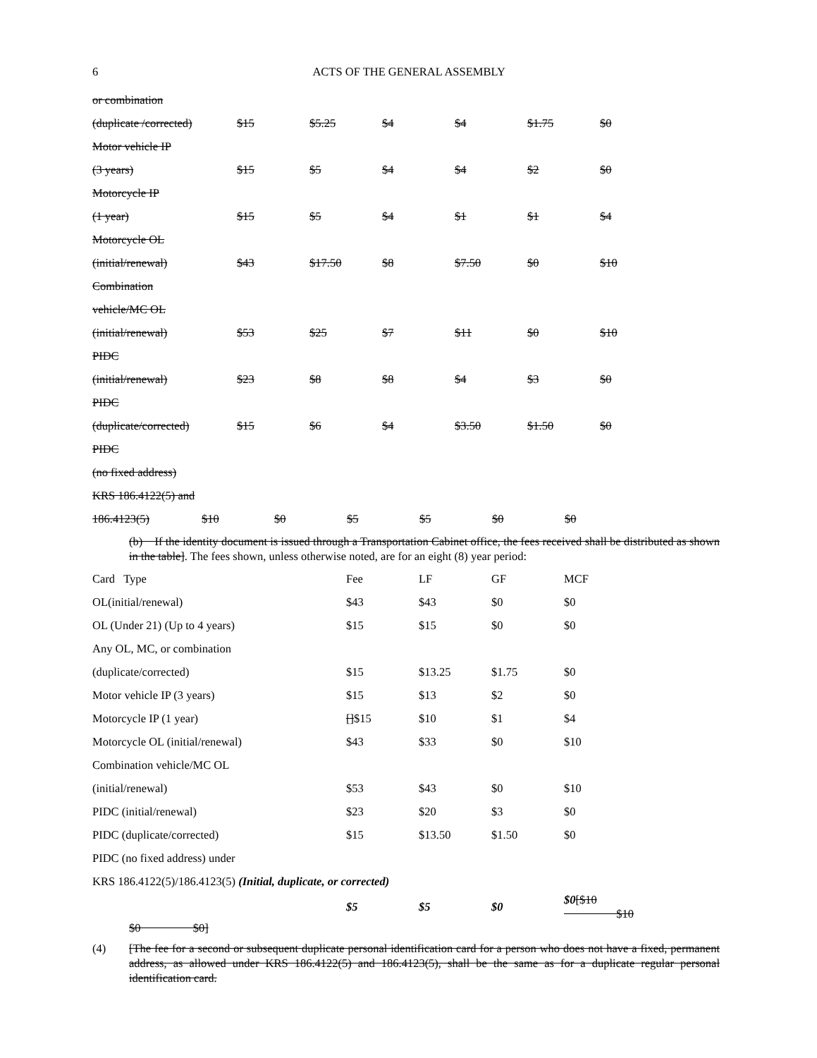6
ACTS OF THE GENERAL ASSEMBLY
| or combination | | | | | | |
| (duplicate /corrected) | $15 | $5.25 | $4 | $4 | $1.75 | $0 |
| Motor vehicle IP | | | | | | |
| (3 years) | $15 | $5 | $4 | $4 | $2 | $0 |
| Motorcycle IP | | | | | | |
| (1 year) | $15 | $5 | $4 | $1 | $1 | $4 |
| Motorcycle OL | | | | | | |
| (initial/renewal) | $43 | $17.50 | $8 | $7.50 | $0 | $10 |
| Combination | | | | | | |
| vehicle/MC OL | | | | | | |
| (initial/renewal) | $53 | $25 | $7 | $11 | $0 | $10 |
| PIDC | | | | | | |
| (initial/renewal) | $23 | $8 | $8 | $4 | $3 | $0 |
| PIDC | | | | | | |
| (duplicate/corrected) | $15 | $6 | $4 | $3.50 | $1.50 | $0 |
| PIDC | | | | | | |
| (no fixed address) | | | | | | |
| KRS 186.4122(5) and | | | | | | |
| 186.4123(5) | $10 | $0 | $5 | $5 | $0 | $0 |
(b) If the identity document is issued through a Transportation Cabinet office, the fees received shall be distributed as shown in the table]. The fees shown, unless otherwise noted, are for an eight (8) year period:
| Card Type | Fee | LF | GF | MCF |
| OL(initial/renewal) | $43 | $43 | $0 | $0 |
| OL (Under 21) (Up to 4 years) | $15 | $15 | $0 | $0 |
| Any OL, MC, or combination | | | | |
| (duplicate/corrected) | $15 | $13.25 | $1.75 | $0 |
| Motor vehicle IP (3 years) | $15 | $13 | $2 | $0 |
| Motorcycle IP (1 year) | [] $15 | $10 | $1 | $4 |
| Motorcycle OL (initial/renewal) | $43 | $33 | $0 | $10 |
| Combination vehicle/MC OL | | | | |
| (initial/renewal) | $53 | $43 | $0 | $10 |
| PIDC (initial/renewal) | $23 | $20 | $3 | $0 |
| PIDC (duplicate/corrected) | $15 | $13.50 | $1.50 | $0 |
| PIDC (no fixed address) under | | | | |
| KRS 186.4122(5)/186.4123(5) (Initial, duplicate, or corrected) | | | | |
| | $5 | $5 | $0 | $0 [$10 $10 |
$0 $0]
(4) [The fee for a second or subsequent duplicate personal identification card for a person who does not have a fixed, permanent address, as allowed under KRS 186.4122(5) and 186.4123(5), shall be the same as for a duplicate regular personal identification card.